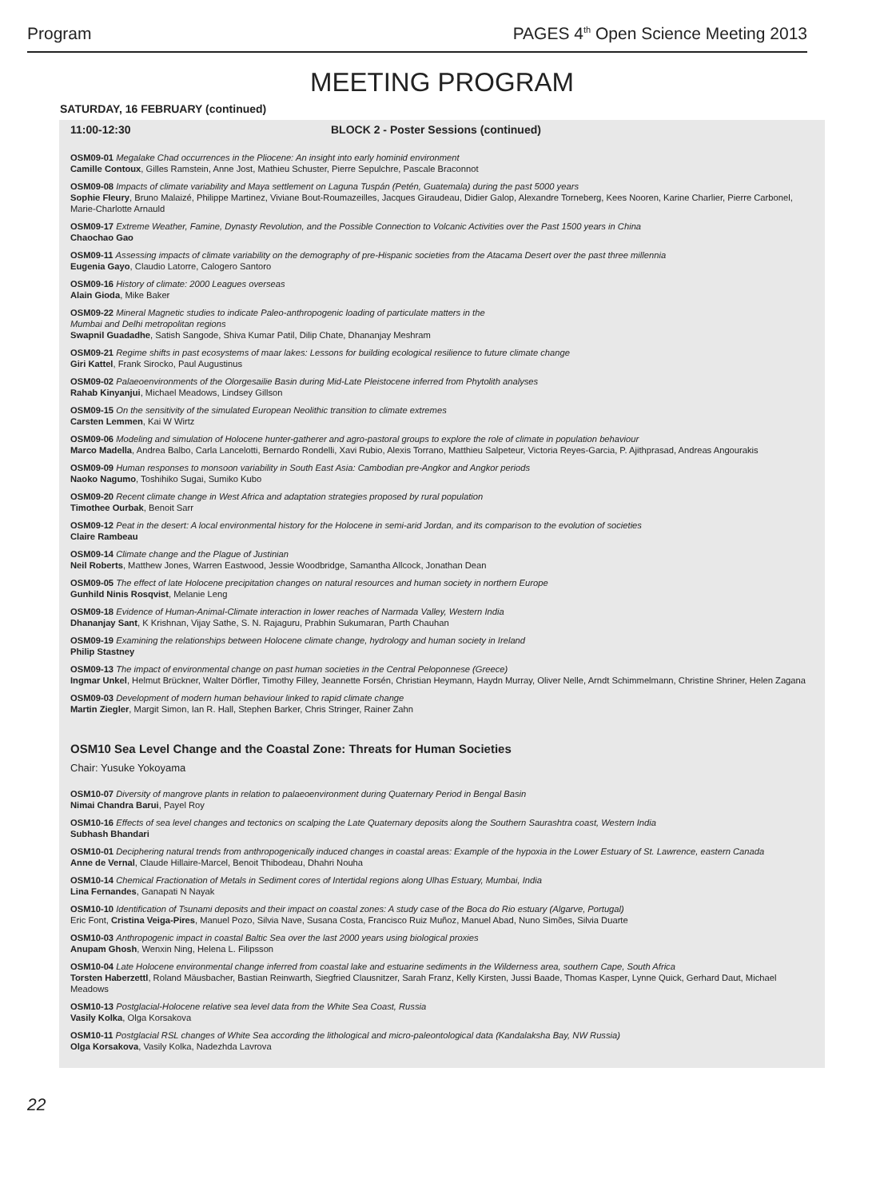Program PAGES 4<sup>th</sup> Open Science Meeting 2013
MEETING PROGRAM
SATURDAY, 16 FEBRUARY (continued)
11:00-12:30 BLOCK 2 - Poster Sessions (continued)
OSM09-01 Megalake Chad occurrences in the Pliocene: An insight into early hominid environment
Camille Contoux, Gilles Ramstein, Anne Jost, Mathieu Schuster, Pierre Sepulchre, Pascale Braconnot
OSM09-08 Impacts of climate variability and Maya settlement on Laguna Tuspán (Petén, Guatemala) during the past 5000 years
Sophie Fleury, Bruno Malaizé, Philippe Martinez, Viviane Bout-Roumazeilles, Jacques Giraudeau, Didier Galop, Alexandre Torneberg, Kees Nooren, Karine Charlier, Pierre Carbonel, Marie-Charlotte Arnauld
OSM09-17 Extreme Weather, Famine, Dynasty Revolution, and the Possible Connection to Volcanic Activities over the Past 1500 years in China
Chaochao Gao
OSM09-11 Assessing impacts of climate variability on the demography of pre-Hispanic societies from the Atacama Desert over the past three millennia
Eugenia Gayo, Claudio Latorre, Calogero Santoro
OSM09-16 History of climate: 2000 Leagues overseas
Alain Gioda, Mike Baker
OSM09-22 Mineral Magnetic studies to indicate Paleo-anthropogenic loading of particulate matters in the
Mumbai and Delhi metropolitan regions
Swapnil Guadadhe, Satish Sangode, Shiva Kumar Patil, Dilip Chate, Dhananjay Meshram
OSM09-21 Regime shifts in past ecosystems of maar lakes: Lessons for building ecological resilience to future climate change
Giri Kattel, Frank Sirocko, Paul Augustinus
OSM09-02 Palaeoenvironments of the Olorgesailie Basin during Mid-Late Pleistocene inferred from Phytolith analyses
Rahab Kinyanjui, Michael Meadows, Lindsey Gillson
OSM09-15 On the sensitivity of the simulated European Neolithic transition to climate extremes
Carsten Lemmen, Kai W Wirtz
OSM09-06 Modeling and simulation of Holocene hunter-gatherer and agro-pastoral groups to explore the role of climate in population behaviour
Marco Madella, Andrea Balbo, Carla Lancelotti, Bernardo Rondelli, Xavi Rubio, Alexis Torrano, Matthieu Salpeteur, Victoria Reyes-Garcia, P. Ajithprasad, Andreas Angourakis
OSM09-09 Human responses to monsoon variability in South East Asia: Cambodian pre-Angkor and Angkor periods
Naoko Nagumo, Toshihiko Sugai, Sumiko Kubo
OSM09-20 Recent climate change in West Africa and adaptation strategies proposed by rural population
Timothee Ourbak, Benoit Sarr
OSM09-12 Peat in the desert: A local environmental history for the Holocene in semi-arid Jordan, and its comparison to the evolution of societies
Claire Rambeau
OSM09-14 Climate change and the Plague of Justinian
Neil Roberts, Matthew Jones, Warren Eastwood, Jessie Woodbridge, Samantha Allcock, Jonathan Dean
OSM09-05 The effect of late Holocene precipitation changes on natural resources and human society in northern Europe
Gunhild Ninis Rosqvist, Melanie Leng
OSM09-18 Evidence of Human-Animal-Climate interaction in lower reaches of Narmada Valley, Western India
Dhananjay Sant, K Krishnan, Vijay Sathe, S. N. Rajaguru, Prabhin Sukumaran, Parth Chauhan
OSM09-19 Examining the relationships between Holocene climate change, hydrology and human society in Ireland
Philip Stastney
OSM09-13 The impact of environmental change on past human societies in the Central Peloponnese (Greece)
Ingmar Unkel, Helmut Brückner, Walter Dörfler, Timothy Filley, Jeannette Forsén, Christian Heymann, Haydn Murray, Oliver Nelle, Arndt Schimmelmann, Christine Shriner, Helen Zagana
OSM09-03 Development of modern human behaviour linked to rapid climate change
Martin Ziegler, Margit Simon, Ian R. Hall, Stephen Barker, Chris Stringer, Rainer Zahn
OSM10 Sea Level Change and the Coastal Zone: Threats for Human Societies
Chair: Yusuke Yokoyama
OSM10-07 Diversity of mangrove plants in relation to palaeoenvironment during Quaternary Period in Bengal Basin
Nimai Chandra Barui, Payel Roy
OSM10-16 Effects of sea level changes and tectonics on scalping the Late Quaternary deposits along the Southern Saurashtra coast, Western India
Subhash Bhandari
OSM10-01 Deciphering natural trends from anthropogenically induced changes in coastal areas: Example of the hypoxia in the Lower Estuary of St. Lawrence, eastern Canada
Anne de Vernal, Claude Hillaire-Marcel, Benoit Thibodeau, Dhahri Nouha
OSM10-14 Chemical Fractionation of Metals in Sediment cores of Intertidal regions along Ulhas Estuary, Mumbai, India
Lina Fernandes, Ganapati N Nayak
OSM10-10 Identification of Tsunami deposits and their impact on coastal zones: A study case of the Boca do Rio estuary (Algarve, Portugal)
Eric Font, Cristina Veiga-Pires, Manuel Pozo, Silvia Nave, Susana Costa, Francisco Ruiz Muñoz, Manuel Abad, Nuno Simões, Silvia Duarte
OSM10-03 Anthropogenic impact in coastal Baltic Sea over the last 2000 years using biological proxies
Anupam Ghosh, Wenxin Ning, Helena L. Filipsson
OSM10-04 Late Holocene environmental change inferred from coastal lake and estuarine sediments in the Wilderness area, southern Cape, South Africa
Torsten Haberzettl, Roland Mäusbacher, Bastian Reinwarth, Siegfried Clausnitzer, Sarah Franz, Kelly Kirsten, Jussi Baade, Thomas Kasper, Lynne Quick, Gerhard Daut, Michael Meadows
OSM10-13 Postglacial-Holocene relative sea level data from the White Sea Coast, Russia
Vasily Kolka, Olga Korsakova
OSM10-11 Postglacial RSL changes of White Sea according the lithological and micro-paleontological data (Kandalaksha Bay, NW Russia)
Olga Korsakova, Vasily Kolka, Nadezhda Lavrova
22